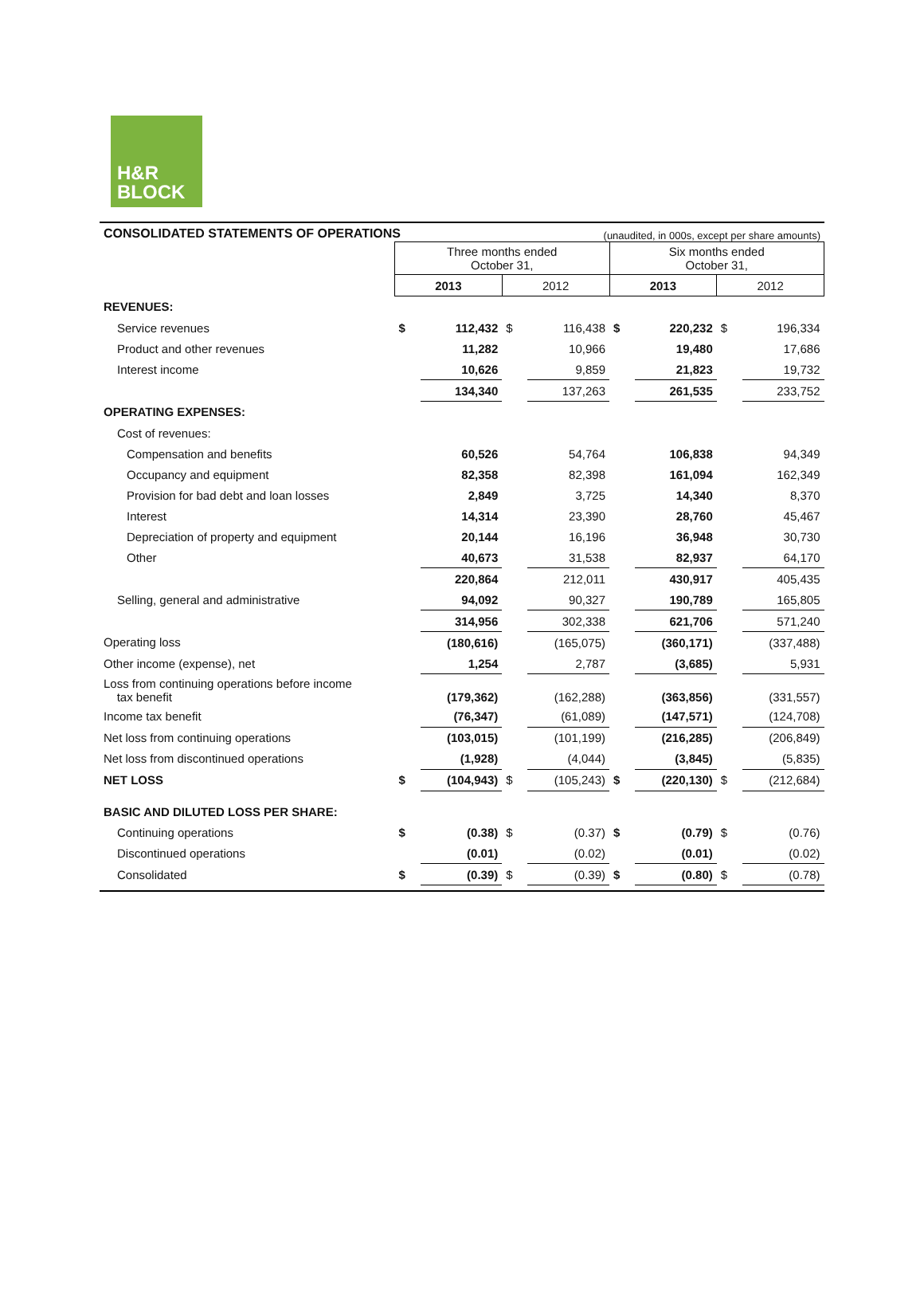H&R
BLOCK
CONSOLIDATED STATEMENTS OF OPERATIONS (unaudited, in 000s, except per share amounts)
| | Three months ended October 31, | | | | Six months ended October 31, | | | |
| | 2013 | | 2012 | | 2013 | | 2012 | |
| REVENUES: | | | | | | | | |
| Service revenues | $ | 112,432 | $ | 116,438 | $ | 220,232 | $ | 196,334 |
| Product and other revenues | | 11,282 | | 10,966 | | 19,480 | | 17,686 |
| Interest income | | 10,626 | | 9,859 | | 21,823 | | 19,732 |
| | | 134,340 | | 137,263 | | 261,535 | | 233,752 |
| OPERATING EXPENSES: | | | | | | | | |
| Cost of revenues: | | | | | | | | |
| Compensation and benefits | | 60,526 | | 54,764 | | 106,838 | | 94,349 |
| Occupancy and equipment | | 82,358 | | 82,398 | | 161,094 | | 162,349 |
| Provision for bad debt and loan losses | | 2,849 | | 3,725 | | 14,340 | | 8,370 |
| Interest | | 14,314 | | 23,390 | | 28,760 | | 45,467 |
| Depreciation of property and equipment | | 20,144 | | 16,196 | | 36,948 | | 30,730 |
| Other | | 40,673 | | 31,538 | | 82,937 | | 64,170 |
| | | 220,864 | | 212,011 | | 430,917 | | 405,435 |
| Selling, general and administrative | | 94,092 | | 90,327 | | 190,789 | | 165,805 |
| | | 314,956 | | 302,338 | | 621,706 | | 571,240 |
| Operating loss | | (180,616) | | (165,075) | | (360,171) | | (337,488) |
| Other income (expense), net | | 1,254 | | 2,787 | | (3,685) | | 5,931 |
| Loss from continuing operations before income tax benefit | | (179,362) | | (162,288) | | (363,856) | | (331,557) |
| Income tax benefit | | (76,347) | | (61,089) | | (147,571) | | (124,708) |
| Net loss from continuing operations | | (103,015) | | (101,199) | | (216,285) | | (206,849) |
| Net loss from discontinued operations | | (1,928) | | (4,044) | | (3,845) | | (5,835) |
| NET LOSS | $ | (104,943) | $ | (105,243) | $ | (220,130) | $ | (212,684) |
| BASIC AND DILUTED LOSS PER SHARE: | | | | | | | | |
| Continuing operations | $ | (0.38) | $ | (0.37) | $ | (0.79) | $ | (0.76) |
| Discontinued operations | | (0.01) | | (0.02) | | (0.01) | | (0.02) |
| Consolidated | $ | (0.39) | $ | (0.39) | $ | (0.80) | $ | (0.78) |